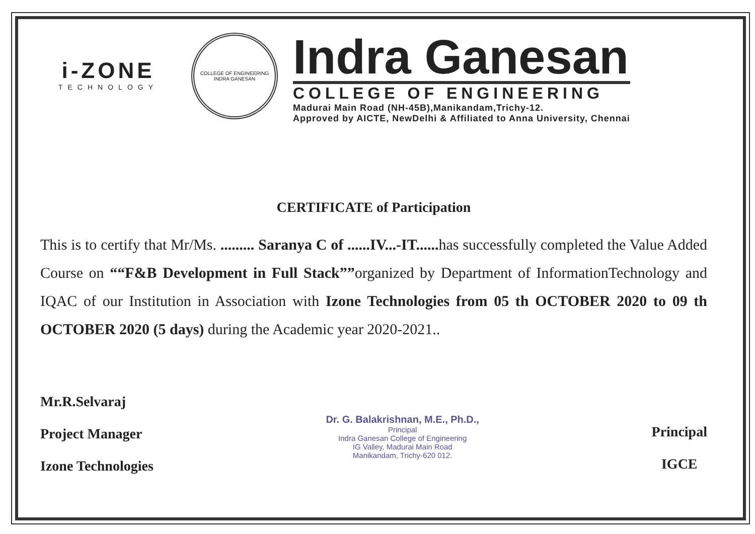i-ZONE
TECHNOLOGY
COLLEGE OF ENGINEERING
INDRA GANESAN
Indra Ganesan
COLLEGE OF ENGINEERING
Madurai Main Road (NH-45B),Manikandam,Trichy-12.
Approved by AICTE, NewDelhi & Affiliated to Anna University, Chennai
CERTIFICATE of Participation
This is to certify that Mr/Ms. ......... Saranya C of ......IV...-IT...... has successfully completed the Value Added Course on ““F&B Development in Full Stack””organized by Department of InformationTechnology and IQAC of our Institution in Association with Izone Technologies from 05 th OCTOBER 2020 to 09 th OCTOBER 2020 (5 days) during the Academic year 2020-2021..
Mr.R.Selvaraj
Project Manager
Izone Technologies
Dr. G. Balakrishnan, M.E., Ph.D.,
Principal
Indra Ganesan College of Engineering
IG Valley, Madurai Main Road
Manikandam, Trichy-620 012.
Principal
IGCE